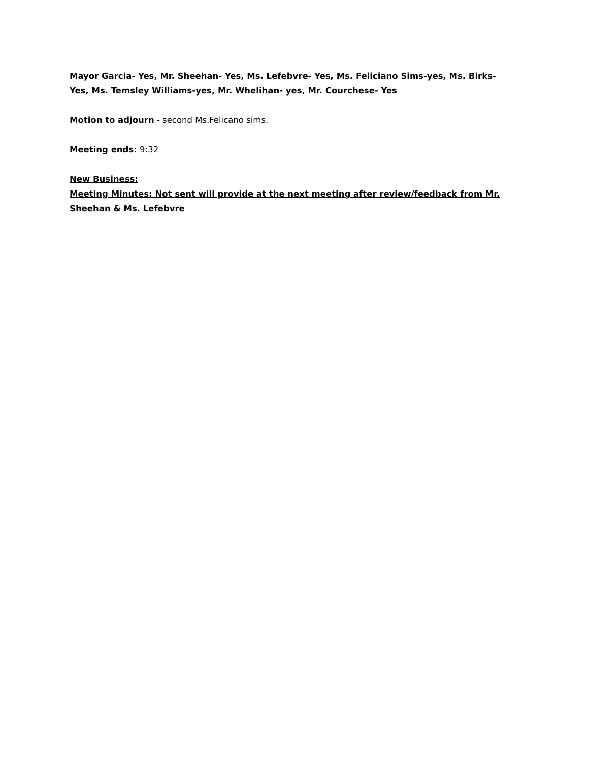Mayor Garcia- Yes, Mr. Sheehan- Yes, Ms. Lefebvre- Yes, Ms. Feliciano Sims-yes, Ms. Birks- Yes, Ms. Temsley Williams-yes, Mr. Whelihan- yes, Mr. Courchese- Yes
Motion to adjourn - second Ms.Felicano sims.
Meeting ends: 9:32
New Business:
Meeting Minutes: Not sent will provide at the next meeting after review/feedback from Mr. Sheehan & Ms. Lefebvre